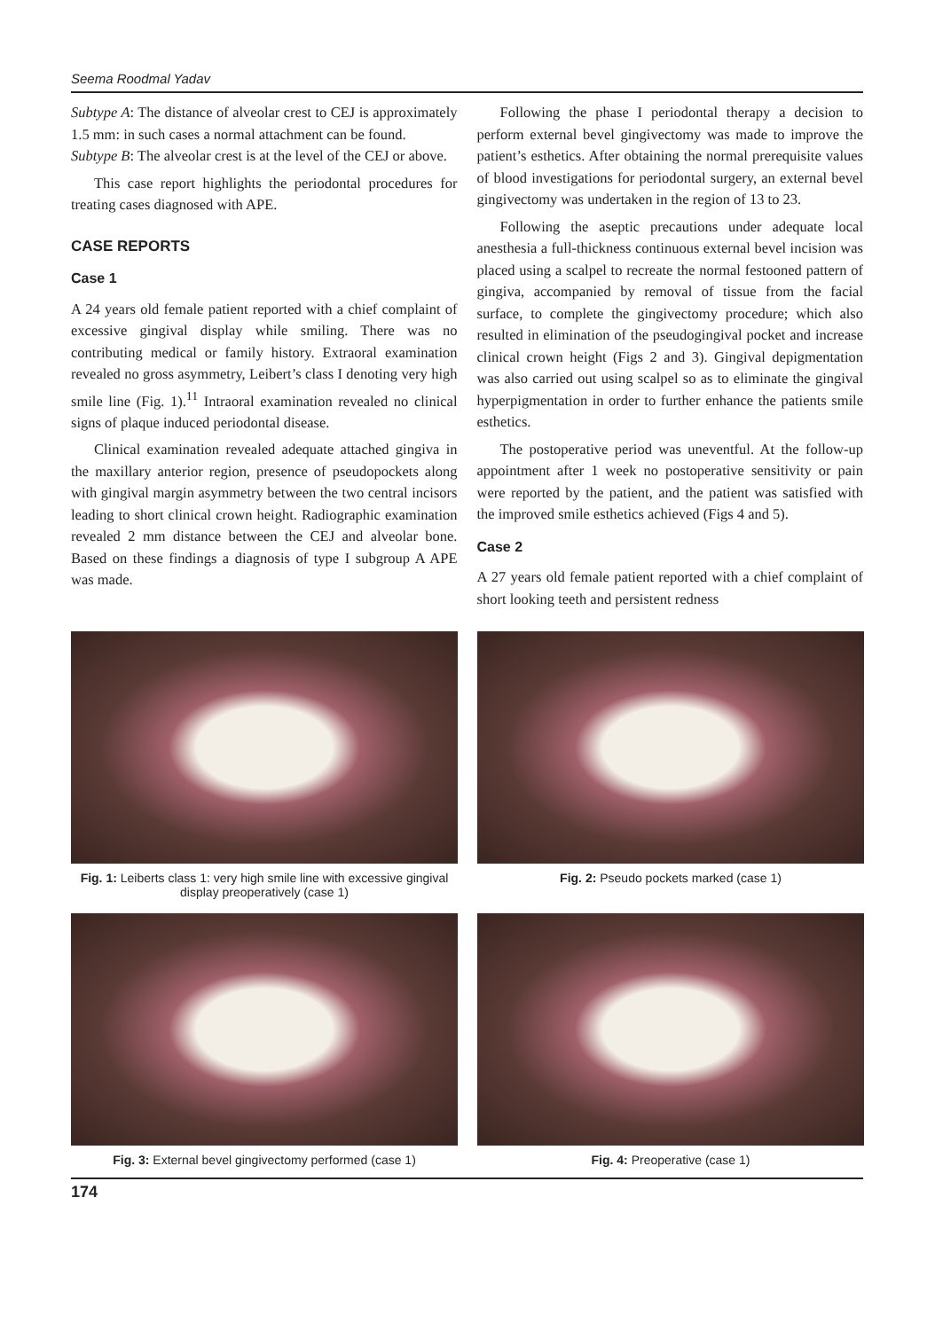Seema Roodmal Yadav
Subtype A: The distance of alveolar crest to CEJ is approximately 1.5 mm: in such cases a normal attachment can be found.
Subtype B: The alveolar crest is at the level of the CEJ or above.
This case report highlights the periodontal procedures for treating cases diagnosed with APE.
CASE REPORTS
Case 1
A 24 years old female patient reported with a chief complaint of excessive gingival display while smiling. There was no contributing medical or family history. Extraoral examination revealed no gross asymmetry, Leibert’s class I denoting very high smile line (Fig. 1).<sup>11</sup> Intraoral examination revealed no clinical signs of plaque induced periodontal disease.
Clinical examination revealed adequate attached gingiva in the maxillary anterior region, presence of pseudopockets along with gingival margin asymmetry between the two central incisors leading to short clinical crown height. Radiographic examination revealed 2 mm distance between the CEJ and alveolar bone. Based on these findings a diagnosis of type I subgroup A APE was made.
Following the phase I periodontal therapy a decision to perform external bevel gingivectomy was made to improve the patient’s esthetics. After obtaining the normal prerequisite values of blood investigations for periodontal surgery, an external bevel gingivectomy was undertaken in the region of 13 to 23.
Following the aseptic precautions under adequate local anesthesia a full-thickness continuous external bevel incision was placed using a scalpel to recreate the normal festooned pattern of gingiva, accompanied by removal of tissue from the facial surface, to complete the gingivectomy procedure; which also resulted in elimination of the pseudogingival pocket and increase clinical crown height (Figs 2 and 3). Gingival depigmentation was also carried out using scalpel so as to eliminate the gingival hyperpigmentation in order to further enhance the patients smile esthetics.
The postoperative period was uneventful. At the follow-up appointment after 1 week no postoperative sensitivity or pain were reported by the patient, and the patient was satisfied with the improved smile esthetics achieved (Figs 4 and 5).
Case 2
A 27 years old female patient reported with a chief complaint of short looking teeth and persistent redness
Fig. 1: Leiberts class 1: very high smile line with excessive gingival display preoperatively (case 1)
Fig. 2: Pseudo pockets marked (case 1)
Fig. 3: External bevel gingivectomy performed (case 1)
Fig. 4: Preoperative (case 1)
174